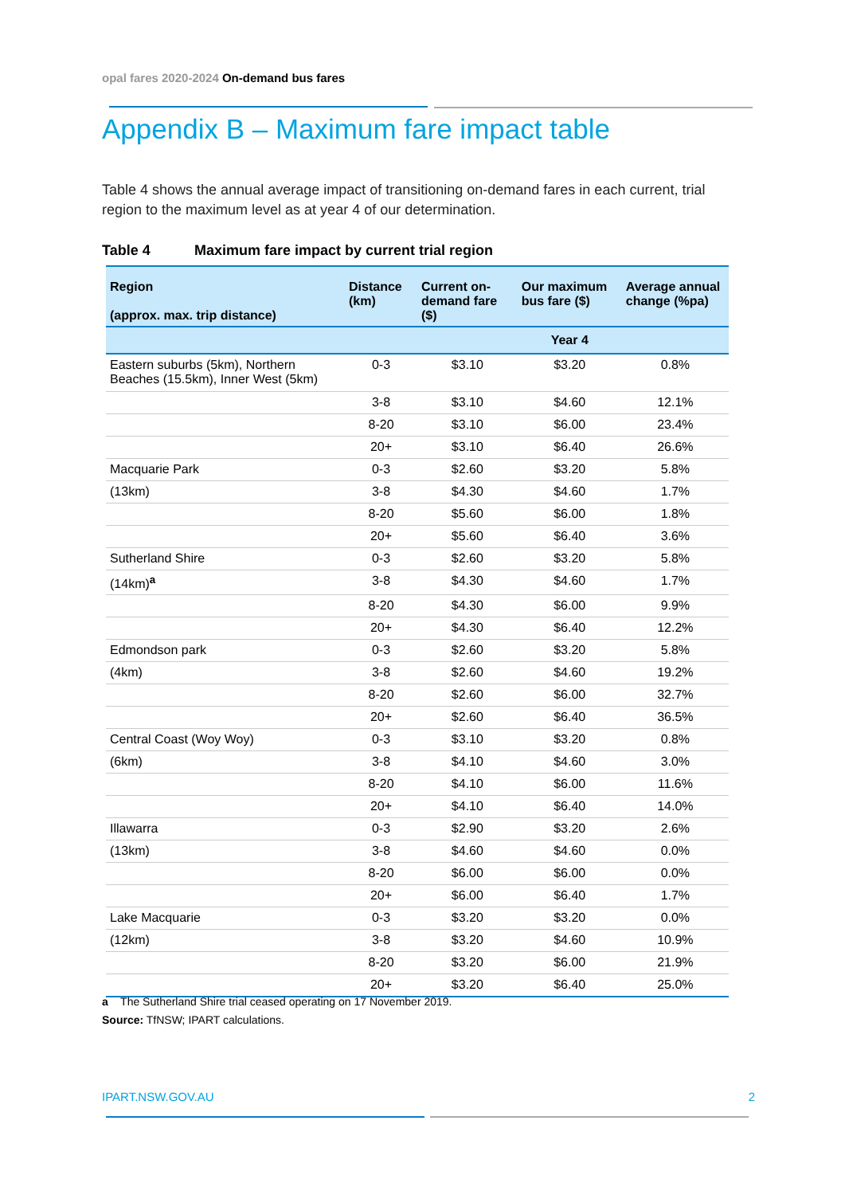opal fares 2020-2024 On-demand bus fares
Appendix B – Maximum fare impact table
Table 4 shows the annual average impact of transitioning on-demand fares in each current, trial region to the maximum level as at year 4 of our determination.
Table 4 Maximum fare impact by current trial region
| Region (approx. max. trip distance) | Distance (km) | Current on-demand fare ($) | Our maximum bus fare ($) | Average annual change (%pa) |
| --- | --- | --- | --- | --- |
| | | | Year 4 | |
| Eastern suburbs (5km), Northern Beaches (15.5km), Inner West (5km) | 0-3 | $3.10 | $3.20 | 0.8% |
| | 3-8 | $3.10 | $4.60 | 12.1% |
| | 8-20 | $3.10 | $6.00 | 23.4% |
| | 20+ | $3.10 | $6.40 | 26.6% |
| Macquarie Park | 0-3 | $2.60 | $3.20 | 5.8% |
| (13km) | 3-8 | $4.30 | $4.60 | 1.7% |
| | 8-20 | $5.60 | $6.00 | 1.8% |
| | 20+ | $5.60 | $6.40 | 3.6% |
| Sutherland Shire | 0-3 | $2.60 | $3.20 | 5.8% |
| (14km)<sup>a</sup> | 3-8 | $4.30 | $4.60 | 1.7% |
| | 8-20 | $4.30 | $6.00 | 9.9% |
| | 20+ | $4.30 | $6.40 | 12.2% |
| Edmondson park | 0-3 | $2.60 | $3.20 | 5.8% |
| (4km) | 3-8 | $2.60 | $4.60 | 19.2% |
| | 8-20 | $2.60 | $6.00 | 32.7% |
| | 20+ | $2.60 | $6.40 | 36.5% |
| Central Coast (Woy Woy) | 0-3 | $3.10 | $3.20 | 0.8% |
| (6km) | 3-8 | $4.10 | $4.60 | 3.0% |
| | 8-20 | $4.10 | $6.00 | 11.6% |
| | 20+ | $4.10 | $6.40 | 14.0% |
| Illawarra | 0-3 | $2.90 | $3.20 | 2.6% |
| (13km) | 3-8 | $4.60 | $4.60 | 0.0% |
| | 8-20 | $6.00 | $6.00 | 0.0% |
| | 20+ | $6.00 | $6.40 | 1.7% |
| Lake Macquarie | 0-3 | $3.20 | $3.20 | 0.0% |
| (12km) | 3-8 | $3.20 | $4.60 | 10.9% |
| | 8-20 | $3.20 | $6.00 | 21.9% |
| | 20+ | $3.20 | $6.40 | 25.0% |
a The Sutherland Shire trial ceased operating on 17 November 2019.
Source: TfNSW; IPART calculations.
IPART.NSW.GOV.AU 2